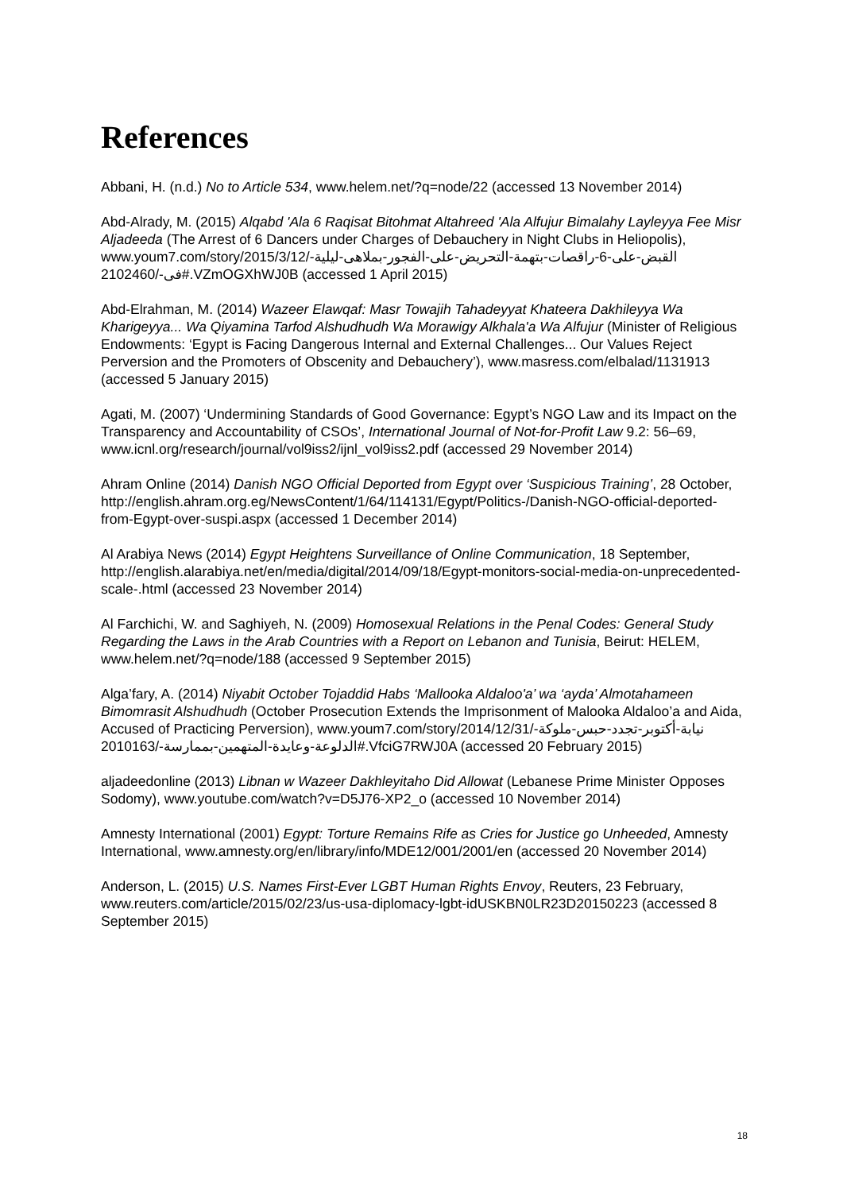References
Abbani, H. (n.d.) No to Article 534, www.helem.net/?q=node/22 (accessed 13 November 2014)
Abd-Alrady, M. (2015) Alqabd 'Ala 6 Raqisat Bitohmat Altahreed 'Ala Alfujur Bimalahy Layleyya Fee Misr Aljadeeda (The Arrest of 6 Dancers under Charges of Debauchery in Night Clubs in Heliopolis), www.youm7.com/story/2015/3/12/القبض-على-6-راقصات-بتهمة-التحريض-على-الفجور-بملاهى-ليلية-فى-/2102460#.VZmOGXhWJ0B (accessed 1 April 2015)
Abd-Elrahman, M. (2014) Wazeer Elawqaf: Masr Towajih Tahadeyyat Khateera Dakhileyya Wa Kharigeyya... Wa Qiyamina Tarfod Alshudhudh Wa Morawigy Alkhala'a Wa Alfujur (Minister of Religious Endowments: ‘Egypt is Facing Dangerous Internal and External Challenges... Our Values Reject Perversion and the Promoters of Obscenity and Debauchery’), www.masress.com/elbalad/1131913 (accessed 5 January 2015)
Agati, M. (2007) ‘Undermining Standards of Good Governance: Egypt’s NGO Law and its Impact on the Transparency and Accountability of CSOs’, International Journal of Not-for-Profit Law 9.2: 56–69, www.icnl.org/research/journal/vol9iss2/ijnl_vol9iss2.pdf (accessed 29 November 2014)
Ahram Online (2014) Danish NGO Official Deported from Egypt over ‘Suspicious Training’, 28 October, http://english.ahram.org.eg/NewsContent/1/64/114131/Egypt/Politics-/Danish-NGO-official-deported-from-Egypt-over-suspi.aspx (accessed 1 December 2014)
Al Arabiya News (2014) Egypt Heightens Surveillance of Online Communication, 18 September, http://english.alarabiya.net/en/media/digital/2014/09/18/Egypt-monitors-social-media-on-unprecedented-scale-.html (accessed 23 November 2014)
Al Farchichi, W. and Saghiyeh, N. (2009) Homosexual Relations in the Penal Codes: General Study Regarding the Laws in the Arab Countries with a Report on Lebanon and Tunisia, Beirut: HELEM, www.helem.net/?q=node/188 (accessed 9 September 2015)
Alga’fary, A. (2014) Niyabit October Tojaddid Habs ‘Mallooka Aldaloo'a’ wa ‘ayda’ Almotahameen Bimomrasit Alshudhudh (October Prosecution Extends the Imprisonment of Malooka Aldaloo’a and Aida, Accused of Practicing Perversion), www.youm7.com/story/2014/12/31/نيابة-أكتوبر-تجدد-حبس-ملوكة-الدلوعة-وعايدة-المتهمين-بممارسة-/2010163#.VfciG7RWJ0A (accessed 20 February 2015)
aljadeedonline (2013) Libnan w Wazeer Dakhleyitaho Did Allowat (Lebanese Prime Minister Opposes Sodomy), www.youtube.com/watch?v=D5J76-XP2_o (accessed 10 November 2014)
Amnesty International (2001) Egypt: Torture Remains Rife as Cries for Justice go Unheeded, Amnesty International, www.amnesty.org/en/library/info/MDE12/001/2001/en (accessed 20 November 2014)
Anderson, L. (2015) U.S. Names First-Ever LGBT Human Rights Envoy, Reuters, 23 February, www.reuters.com/article/2015/02/23/us-usa-diplomacy-lgbt-idUSKBN0LR23D20150223 (accessed 8 September 2015)
18